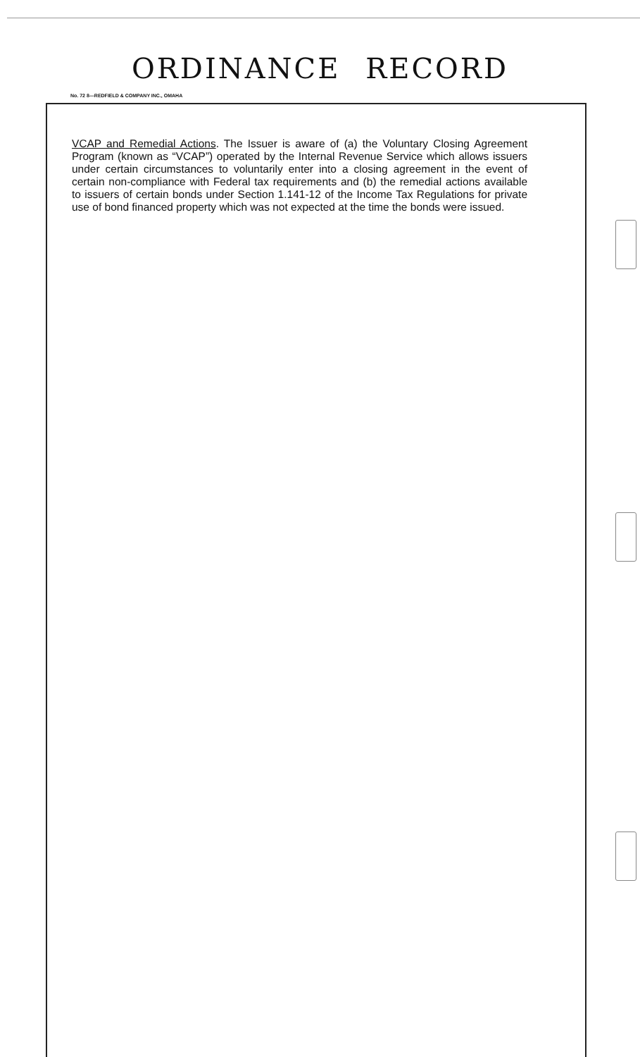ORDINANCE RECORD
No. 72 8—REDFIELD & COMPANY INC., OMAHA
VCAP and Remedial Actions. The Issuer is aware of (a) the Voluntary Closing Agreement Program (known as “VCAP”) operated by the Internal Revenue Service which allows issuers under certain circumstances to voluntarily enter into a closing agreement in the event of certain non-compliance with Federal tax requirements and (b) the remedial actions available to issuers of certain bonds under Section 1.141-12 of the Income Tax Regulations for private use of bond financed property which was not expected at the time the bonds were issued.